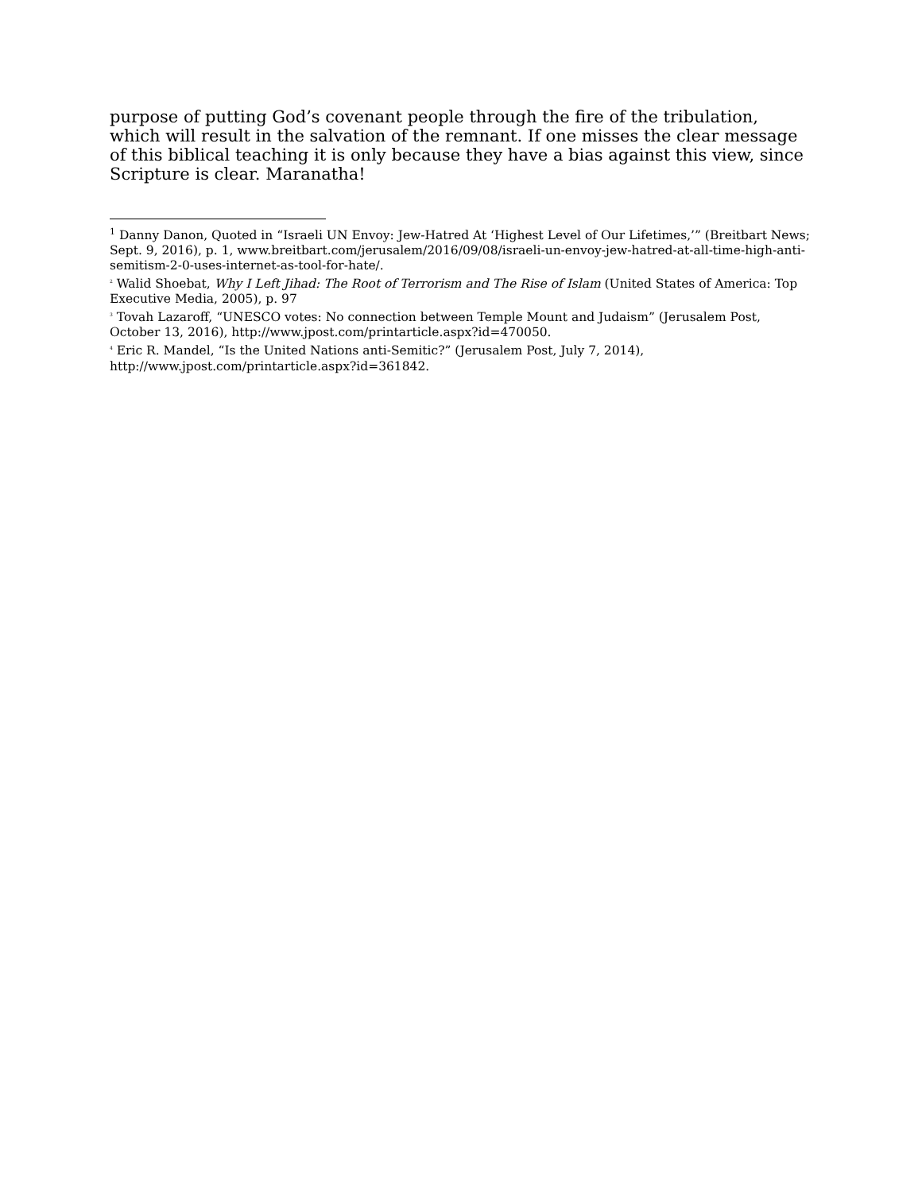purpose of putting God’s covenant people through the fire of the tribulation, which will result in the salvation of the remnant. If one misses the clear message of this biblical teaching it is only because they have a bias against this view, since Scripture is clear. Maranatha!
<sup>1</sup> Danny Danon, Quoted in “Israeli UN Envoy: Jew-Hatred At ‘Highest Level of Our Lifetimes,’” (Breitbart News; Sept. 9, 2016), p. 1, www.breitbart.com/jerusalem/2016/09/08/israeli-un-envoy-jew-hatred-at-all-time-high-anti-semitism-2-0-uses-internet-as-tool-for-hate/.
2 Walid Shoebat, Why I Left Jihad: The Root of Terrorism and The Rise of Islam (United States of America: Top Executive Media, 2005), p. 97
3 Tovah Lazaroff, “UNESCO votes: No connection between Temple Mount and Judaism” (Jerusalem Post, October 13, 2016), http://www.jpost.com/printarticle.aspx?id=470050.
4 Eric R. Mandel, “Is the United Nations anti-Semitic?” (Jerusalem Post, July 7, 2014), http://www.jpost.com/printarticle.aspx?id=361842.